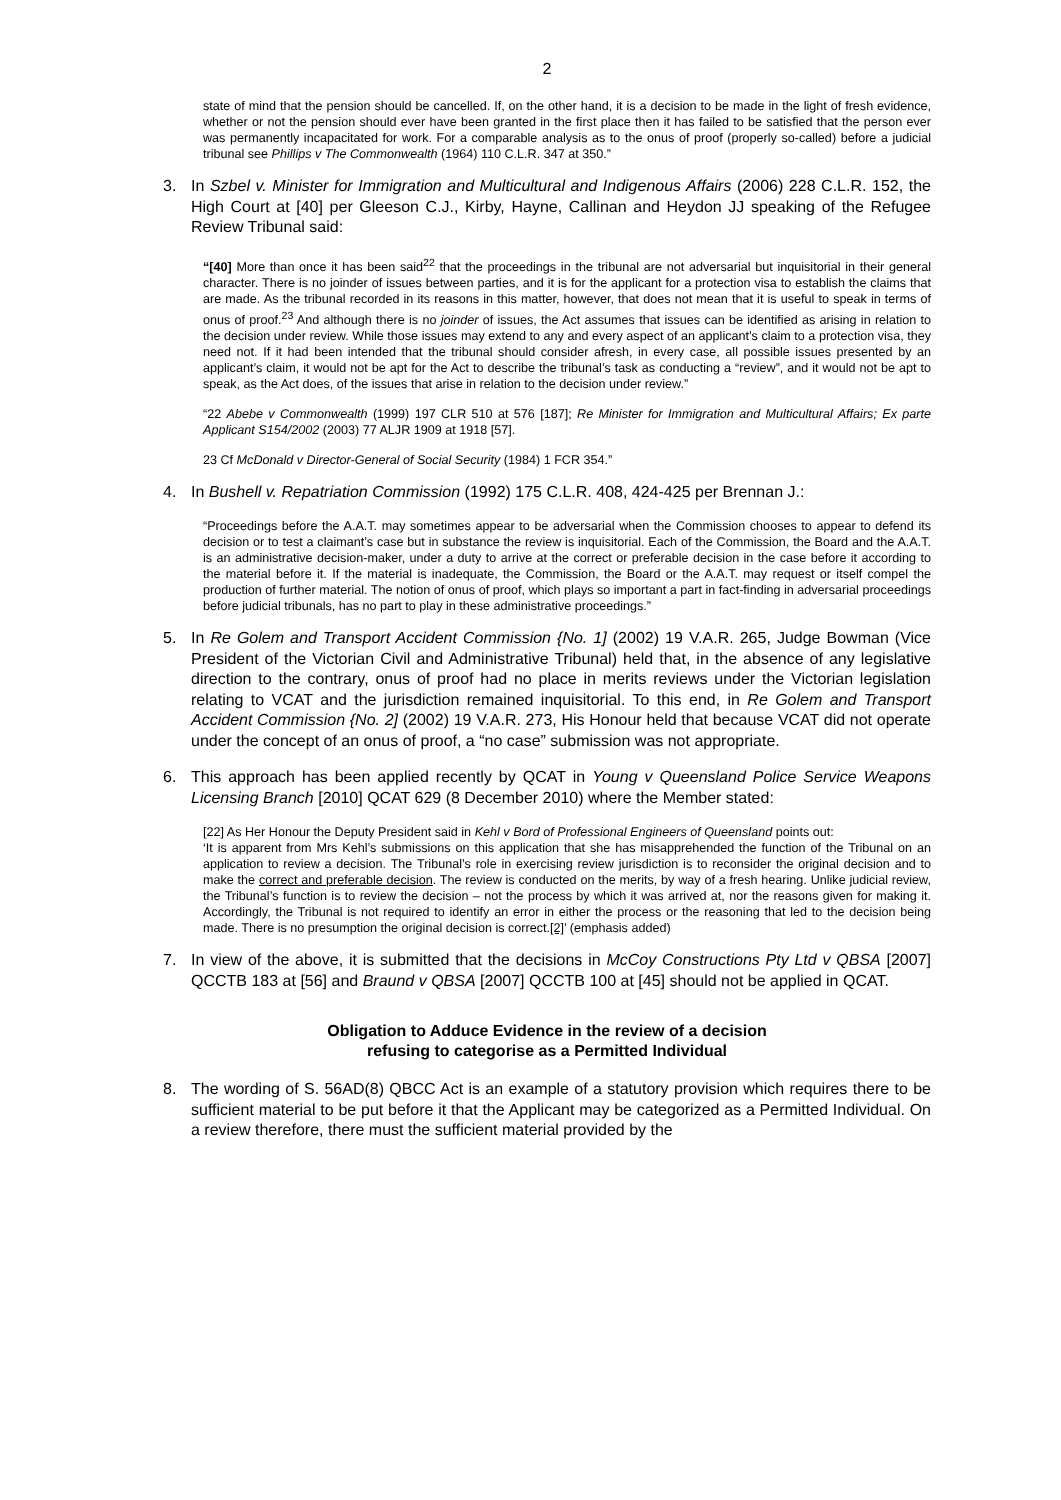2
state of mind that the pension should be cancelled. If, on the other hand, it is a decision to be made in the light of fresh evidence, whether or not the pension should ever have been granted in the first place then it has failed to be satisfied that the person ever was permanently incapacitated for work. For a comparable analysis as to the onus of proof (properly so-called) before a judicial tribunal see Phillips v The Commonwealth (1964) 110 C.L.R. 347 at 350.”
3. In Szbel v. Minister for Immigration and Multicultural and Indigenous Affairs (2006) 228 C.L.R. 152, the High Court at [40] per Gleeson C.J., Kirby, Hayne, Callinan and Heydon JJ speaking of the Refugee Review Tribunal said:
“[40] More than once it has been said<sup>22</sup> that the proceedings in the tribunal are not adversarial but inquisitorial in their general character. There is no joinder of issues between parties, and it is for the applicant for a protection visa to establish the claims that are made. As the tribunal recorded in its reasons in this matter, however, that does not mean that it is useful to speak in terms of onus of proof.<sup>23</sup> And although there is no joinder of issues, the Act assumes that issues can be identified as arising in relation to the decision under review. While those issues may extend to any and every aspect of an applicant’s claim to a protection visa, they need not. If it had been intended that the tribunal should consider afresh, in every case, all possible issues presented by an applicant’s claim, it would not be apt for the Act to describe the tribunal’s task as conducting a “review”, and it would not be apt to speak, as the Act does, of the issues that arise in relation to the decision under review.”
“22 Abebe v Commonwealth (1999) 197 CLR 510 at 576 [187]; Re Minister for Immigration and Multicultural Affairs; Ex parte Applicant S154/2002 (2003) 77 ALJR 1909 at 1918 [57].
23 Cf McDonald v Director-General of Social Security (1984) 1 FCR 354.”
4. In Bushell v. Repatriation Commission (1992) 175 C.L.R. 408, 424-425 per Brennan J.:
“Proceedings before the A.A.T. may sometimes appear to be adversarial when the Commission chooses to appear to defend its decision or to test a claimant’s case but in substance the review is inquisitorial. Each of the Commission, the Board and the A.A.T. is an administrative decision-maker, under a duty to arrive at the correct or preferable decision in the case before it according to the material before it. If the material is inadequate, the Commission, the Board or the A.A.T. may request or itself compel the production of further material. The notion of onus of proof, which plays so important a part in fact-finding in adversarial proceedings before judicial tribunals, has no part to play in these administrative proceedings.”
5. In Re Golem and Transport Accident Commission {No. 1] (2002) 19 V.A.R. 265, Judge Bowman (Vice President of the Victorian Civil and Administrative Tribunal) held that, in the absence of any legislative direction to the contrary, onus of proof had no place in merits reviews under the Victorian legislation relating to VCAT and the jurisdiction remained inquisitorial. To this end, in Re Golem and Transport Accident Commission {No. 2] (2002) 19 V.A.R. 273, His Honour held that because VCAT did not operate under the concept of an onus of proof, a “no case” submission was not appropriate.
6. This approach has been applied recently by QCAT in Young v Queensland Police Service Weapons Licensing Branch [2010] QCAT 629 (8 December 2010) where the Member stated:
[22] As Her Honour the Deputy President said in Kehl v Bord of Professional Engineers of Queensland points out:
‘It is apparent from Mrs Kehl’s submissions on this application that she has misapprehended the function of the Tribunal on an application to review a decision. The Tribunal’s role in exercising review jurisdiction is to reconsider the original decision and to make the correct and preferable decision. The review is conducted on the merits, by way of a fresh hearing. Unlike judicial review, the Tribunal’s function is to review the decision – not the process by which it was arrived at, nor the reasons given for making it. Accordingly, the Tribunal is not required to identify an error in either the process or the reasoning that led to the decision being made. There is no presumption the original decision is correct.[2]’ (emphasis added)
7. In view of the above, it is submitted that the decisions in McCoy Constructions Pty Ltd v QBSA [2007] QCCTB 183 at [56] and Braund v QBSA [2007] QCCTB 100 at [45] should not be applied in QCAT.
Obligation to Adduce Evidence in the review of a decision
refusing to categorise as a Permitted Individual
8. The wording of S. 56AD(8) QBCC Act is an example of a statutory provision which requires there to be sufficient material to be put before it that the Applicant may be categorized as a Permitted Individual. On a review therefore, there must the sufficient material provided by the